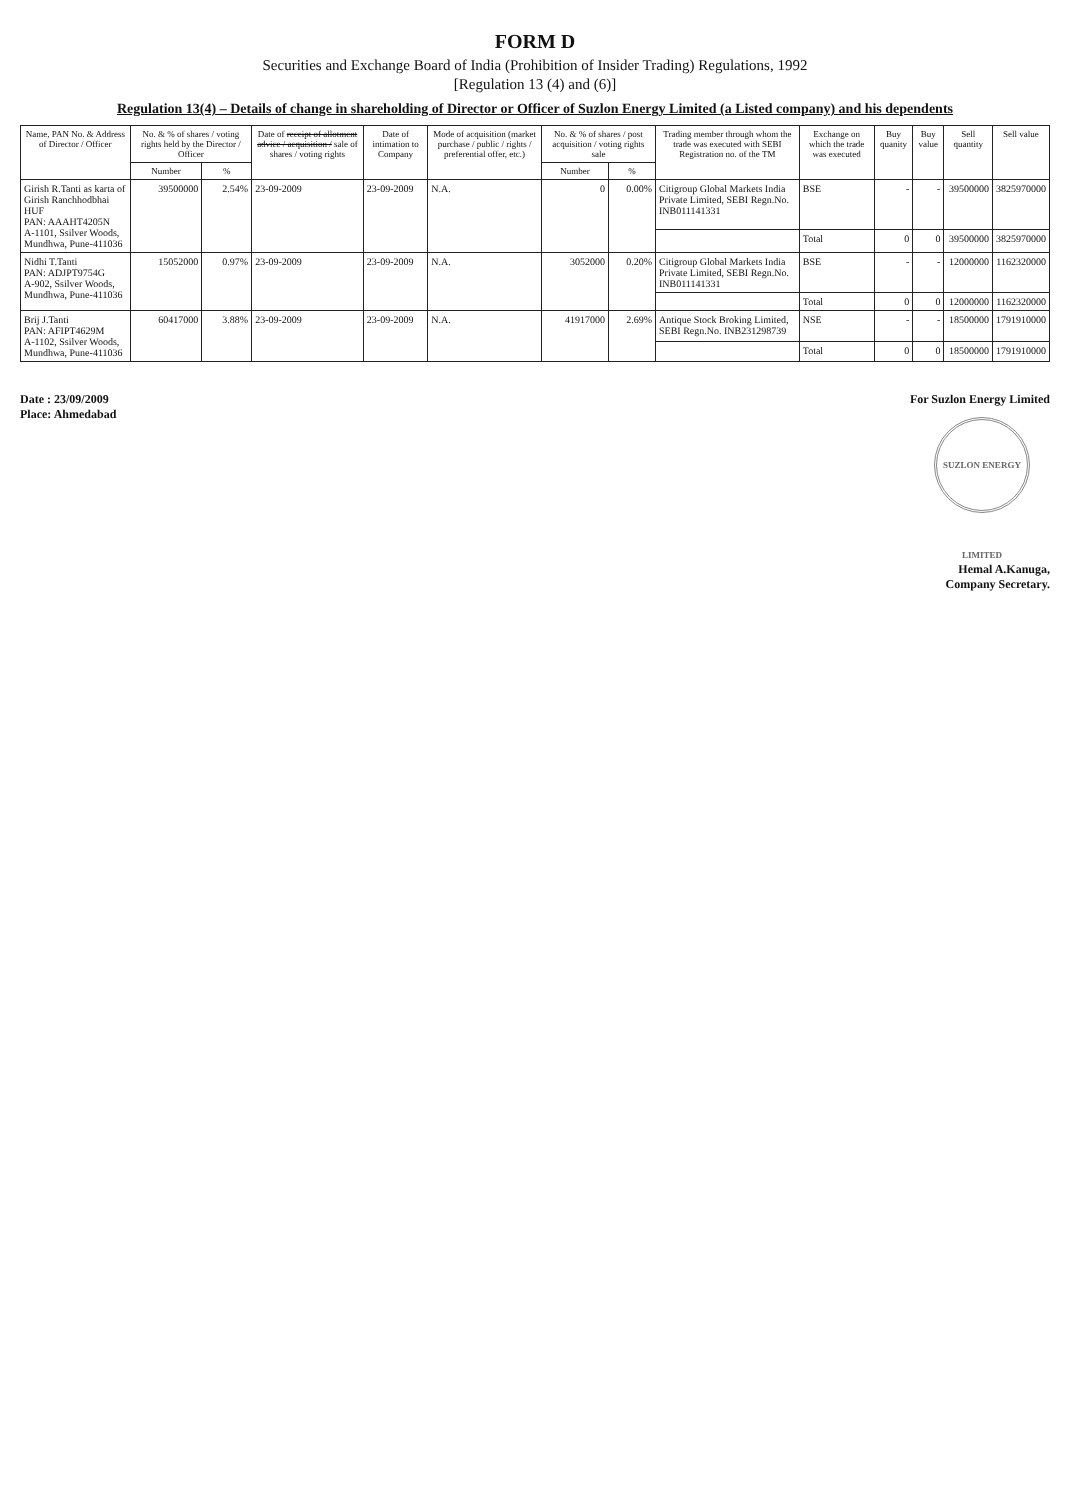FORM D
Securities and Exchange Board of India (Prohibition of Insider Trading) Regulations, 1992
[Regulation 13 (4) and (6)]
Regulation 13(4) – Details of change in shareholding of Director or Officer of Suzlon Energy Limited (a Listed company) and his dependents
| Name, PAN No. & Address of Director / Officer | No. & % of shares / voting rights held by the Director / Officer | | Date of receipt of allotment advice / acquisition / sale of shares / voting rights | Date of intimation to Company | Mode of acquisition (market purchase / public / rights / preferential offer, etc.) | No. & % of shares / post acquisition / voting rights sale | | Trading member through whom the trade was executed with SEBI Registration no. of the TM | Exchange on which the trade was executed | Buy quanity | Buy value | Sell quantity | Sell value |
| --- | --- | --- | --- | --- | --- | --- | --- | --- | --- | --- | --- | --- | --- |
| | Number | % | | | | Number | % | | | | | | |
| Girish R.Tanti as karta of Girish Ranchhodbhai HUF PAN: AAAHT4205N A-1101, Ssilver Woods, Mundhwa, Pune-411036 | 39500000 | 2.54% | 23-09-2009 | 23-09-2009 | N.A. | 0 | 0.00% | Citigroup Global Markets India Private Limited, SEBI Regn.No. INB011141331 | BSE | - | - | 39500000 | 3825970000 |
| | | | | | | | | | Total | 0 | 0 | 39500000 | 3825970000 |
| Nidhi T.Tanti PAN: ADJPT9754G A-902, Ssilver Woods, Mundhwa, Pune-411036 | 15052000 | 0.97% | 23-09-2009 | 23-09-2009 | N.A. | 3052000 | 0.20% | Citigroup Global Markets India Private Limited, SEBI Regn.No. INB011141331 | BSE | - | - | 12000000 | 1162320000 |
| | | | | | | | | | Total | 0 | 0 | 12000000 | 1162320000 |
| Brij J.Tanti PAN: AFIPT4629M A-1102, Ssilver Woods, Mundhwa, Pune-411036 | 60417000 | 3.88% | 23-09-2009 | 23-09-2009 | N.A. | 41917000 | 2.69% | Antique Stock Broking Limited, SEBI Regn.No. INB231298739 | NSE | - | - | 18500000 | 1791910000 |
| | | | | | | | | | Total | 0 | 0 | 18500000 | 1791910000 |
Date : 23/09/2009
Place: Ahmedabad
For Suzlon Energy Limited
SUZLON ENERGY LIMITED
Hemal A.Kanuga,
Company Secretary.